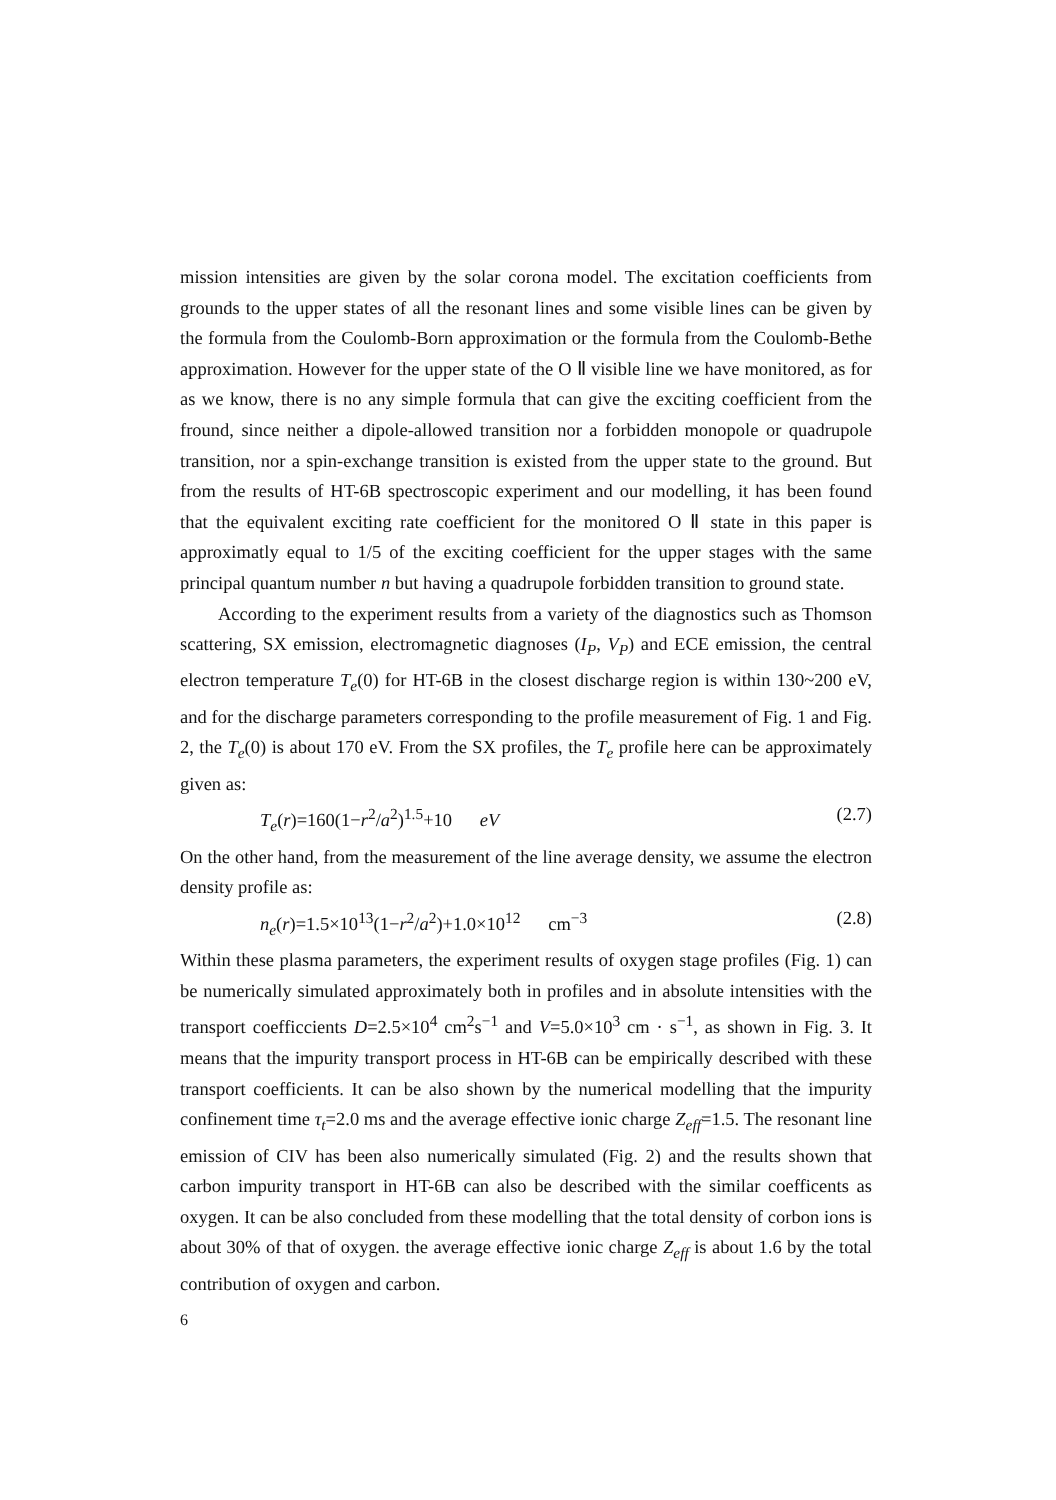mission intensities are given by the solar corona model. The excitation coefficients from grounds to the upper states of all the resonant lines and some visible lines can be given by the formula from the Coulomb-Born approximation or the formula from the Coulomb-Bethe approximation. However for the upper state of the O Ⅱ visible line we have monitored, as for as we know, there is no any simple formula that can give the exciting coefficient from the fround, since neither a dipole-allowed transition nor a forbidden monopole or quadrupole transition, nor a spin-exchange transition is existed from the upper state to the ground. But from the results of HT-6B spectroscopic experiment and our modelling, it has been found that the equivalent exciting rate coefficient for the monitored O Ⅱ state in this paper is approximatly equal to 1/5 of the exciting coefficient for the upper stages with the same principal quantum number n but having a quadrupole forbidden transition to ground state.
According to the experiment results from a variety of the diagnostics such as Thomson scattering, SX emission, electromagnetic diagnoses (I<sub>P</sub>, V<sub>P</sub>) and ECE emission, the central electron temperature T<sub>e</sub>(0) for HT-6B in the closest discharge region is within 130~200 eV, and for the discharge parameters corresponding to the profile measurement of Fig. 1 and Fig. 2, the T<sub>e</sub>(0) is about 170 eV. From the SX profiles, the T<sub>e</sub> profile here can be approximately given as:
T<sub>e</sub>(r)=160(1−r<sup>2</sup>/a<sup>2</sup>)<sup>1.5</sup>+10 eV (2.7)
On the other hand, from the measurement of the line average density, we assume the electron density profile as:
n<sub>e</sub>(r)=1.5×10<sup>13</sup>(1−r<sup>2</sup>/a<sup>2</sup>)+1.0×10<sup>12</sup> cm<sup>−3</sup> (2.8)
Within these plasma parameters, the experiment results of oxygen stage profiles (Fig. 1) can be numerically simulated approximately both in profiles and in absolute intensities with the transport coefficcients D=2.5×10<sup>4</sup> cm<sup>2</sup>s<sup>−1</sup> and V=5.0×10<sup>3</sup> cm · s<sup>−1</sup>, as shown in Fig. 3. It means that the impurity transport process in HT-6B can be empirically described with these transport coefficients. It can be also shown by the numerical modelling that the impurity confinement time τ<sub>t</sub>=2.0 ms and the average effective ionic charge Z<sub>eff</sub>=1.5. The resonant line emission of CIV has been also numerically simulated (Fig. 2) and the results shown that carbon impurity transport in HT-6B can also be described with the similar coefficents as oxygen. It can be also concluded from these modelling that the total density of corbon ions is about 30% of that of oxygen. the average effective ionic charge Z<sub>eff</sub> is about 1.6 by the total contribution of oxygen and carbon.
6